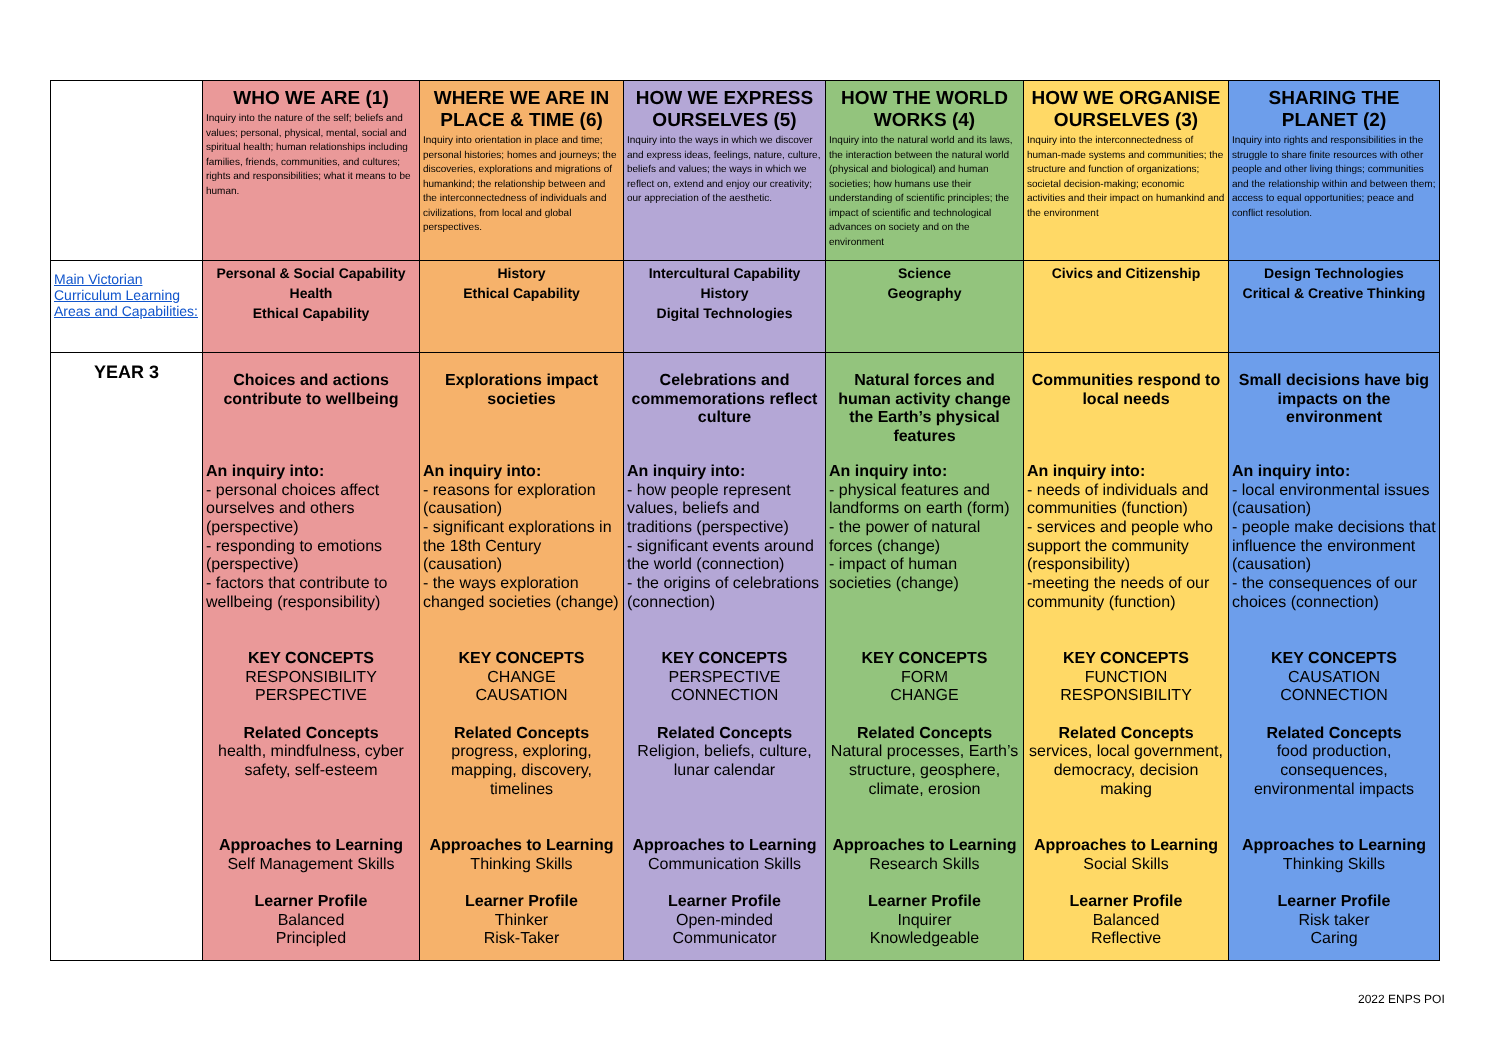| | WHO WE ARE (1) Inquiry into the nature of the self; beliefs and values; personal, physical, mental, social and spiritual health; human relationships including families, friends, communities, and cultures; rights and responsibilities; what it means to be human. | WHERE WE ARE IN PLACE & TIME (6) Inquiry into orientation in place and time; personal histories; homes and journeys; the discoveries, explorations and migrations of humankind; the relationship between and the interconnectedness of individuals and civilizations, from local and global perspectives. | HOW WE EXPRESS OURSELVES (5) Inquiry into the ways in which we discover and express ideas, feelings, nature, culture, beliefs and values; the ways in which we reflect on, extend and enjoy our creativity; our appreciation of the aesthetic. | HOW THE WORLD WORKS (4) Inquiry into the natural world and its laws, the interaction between the natural world (physical and biological) and human societies; how humans use their understanding of scientific principles; the impact of scientific and technological advances on society and on the environment | HOW WE ORGANISE OURSELVES (3) Inquiry into the interconnectedness of human-made systems and communities; the structure and function of organizations; societal decision-making; economic activities and their impact on humankind and the environment | SHARING THE PLANET (2) Inquiry into rights and responsibilities in the struggle to share finite resources with other people and other living things; communities and the relationship within and between them; access to equal opportunities; peace and conflict resolution. |
| Main Victorian Curriculum Learning Areas and Capabilities: | Personal & Social Capability Health Ethical Capability | History Ethical Capability | Intercultural Capability History Digital Technologies | Science Geography | Civics and Citizenship | Design Technologies Critical & Creative Thinking |
| YEAR 3 | Choices and actions contribute to wellbeing An inquiry into: - personal choices affect ourselves and others (perspective) - responding to emotions (perspective) - factors that contribute to wellbeing (responsibility) KEY CONCEPTS RESPONSIBILITY PERSPECTIVE Related Concepts health, mindfulness, cyber safety, self-esteem Approaches to Learning Self Management Skills Learner Profile Balanced Principled | Explorations impact societies An inquiry into: - reasons for exploration (causation) - significant explorations in the 18th Century (causation) - the ways exploration changed societies (change) KEY CONCEPTS CHANGE CAUSATION Related Concepts progress, exploring, mapping, discovery, timelines Approaches to Learning Thinking Skills Learner Profile Thinker Risk-Taker | Celebrations and commemorations reflect culture An inquiry into: - how people represent values, beliefs and traditions (perspective) - significant events around the world (connection) - the origins of celebrations (connection) KEY CONCEPTS PERSPECTIVE CONNECTION Related Concepts Religion, beliefs, culture, lunar calendar Approaches to Learning Communication Skills Learner Profile Open-minded Communicator | Natural forces and human activity change the Earth’s physical features An inquiry into: - physical features and landforms on earth (form) - the power of natural forces (change) - impact of human societies (change) KEY CONCEPTS FORM CHANGE Related Concepts Natural processes, Earth’s structure, geosphere, climate, erosion Approaches to Learning Research Skills Learner Profile Inquirer Knowledgeable | Communities respond to local needs An inquiry into: - needs of individuals and communities (function) - services and people who support the community (responsibility) -meeting the needs of our community (function) KEY CONCEPTS FUNCTION RESPONSIBILITY Related Concepts services, local government, democracy, decision making Approaches to Learning Social Skills Learner Profile Balanced Reflective | Small decisions have big impacts on the environment An inquiry into: - local environmental issues (causation) - people make decisions that influence the environment (causation) - the consequences of our choices (connection) KEY CONCEPTS CAUSATION CONNECTION Related Concepts food production, consequences, environmental impacts Approaches to Learning Thinking Skills Learner Profile Risk taker Caring |
2022 ENPS POI